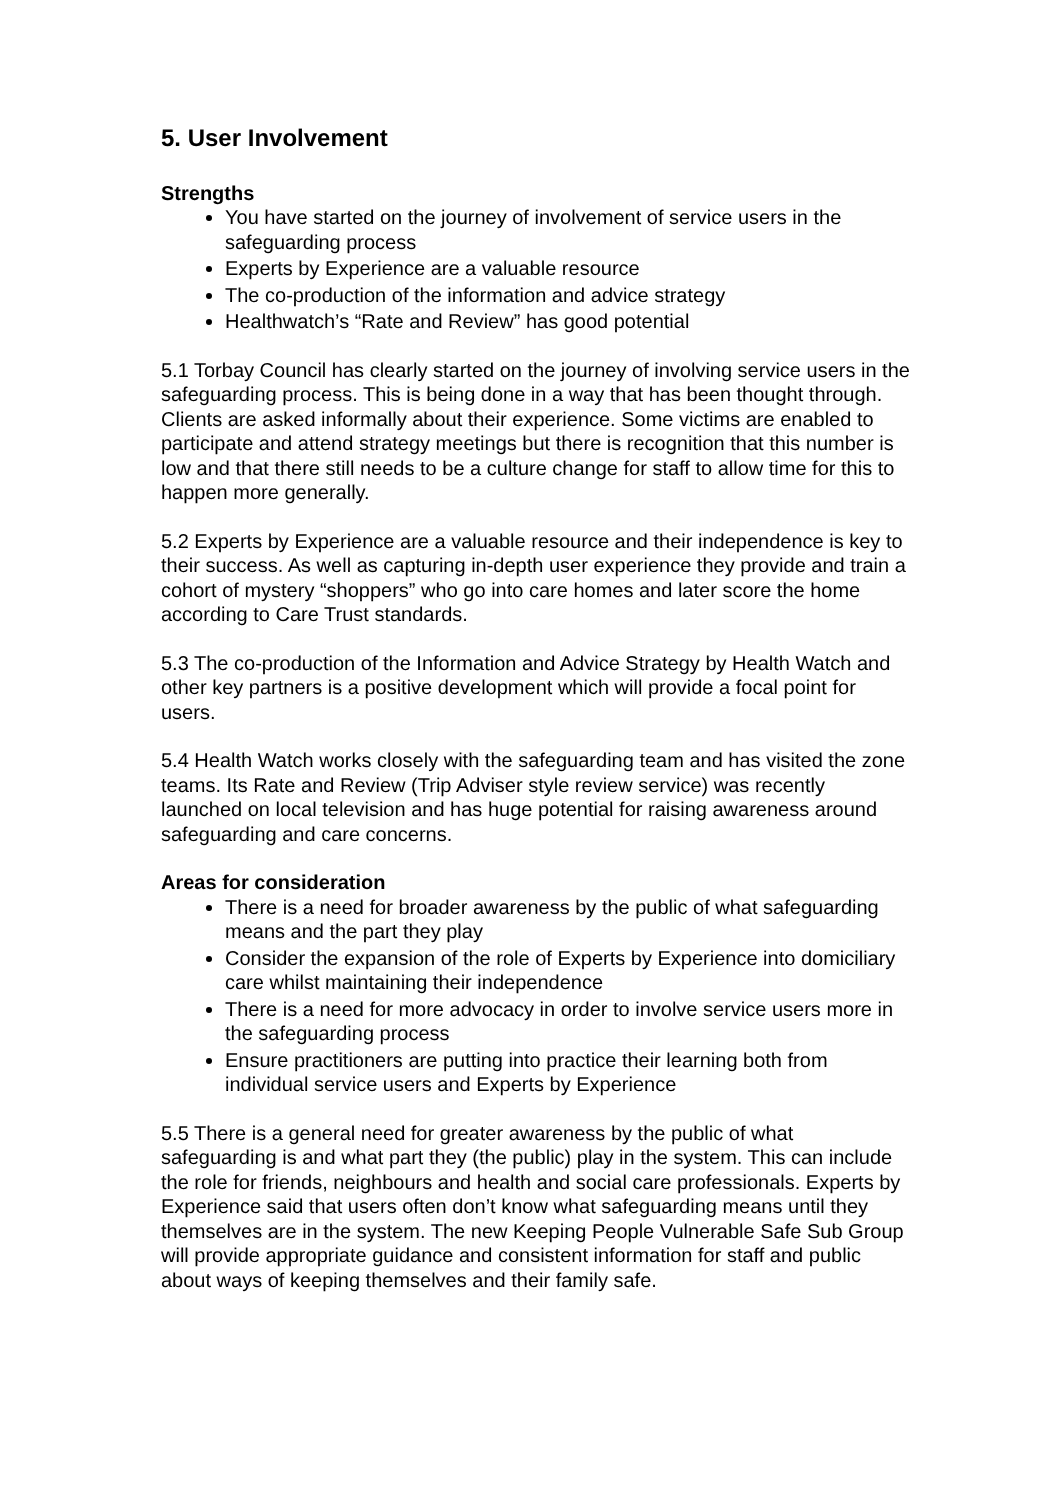5. User Involvement
Strengths
You have started on the journey of involvement of service users in the safeguarding process
Experts by Experience are a valuable resource
The co-production of the information and advice strategy
Healthwatch’s “Rate and Review” has good potential
5.1 Torbay Council has clearly started on the journey of involving service users in the safeguarding process. This is being done in a way that has been thought through. Clients are asked informally about their experience. Some victims are enabled to participate and attend strategy meetings but there is recognition that this number is low and that there still needs to be a culture change for staff to allow time for this to happen more generally.
5.2 Experts by Experience are a valuable resource and their independence is key to their success. As well as capturing in-depth user experience they provide and train a cohort of mystery “shoppers” who go into care homes and later score the home according to Care Trust standards.
5.3 The co-production of the Information and Advice Strategy by Health Watch and other key partners is a positive development which will provide a focal point for users.
5.4 Health Watch works closely with the safeguarding team and has visited the zone teams. Its Rate and Review (Trip Adviser style review service) was recently launched on local television and has huge potential for raising awareness around safeguarding and care concerns.
Areas for consideration
There is a need for broader awareness by the public of what safeguarding means and the part they play
Consider the expansion of the role of Experts by Experience into domiciliary care whilst maintaining their independence
There is a need for more advocacy in order to involve service users more in the safeguarding process
Ensure practitioners are putting into practice their learning both from individual service users and Experts by Experience
5.5 There is a general need for greater awareness by the public of what safeguarding is and what part they (the public) play in the system. This can include the role for friends, neighbours and health and social care professionals. Experts by Experience said that users often don’t know what safeguarding means until they themselves are in the system. The new Keeping People Vulnerable Safe Sub Group will provide appropriate guidance and consistent information for staff and public about ways of keeping themselves and their family safe.